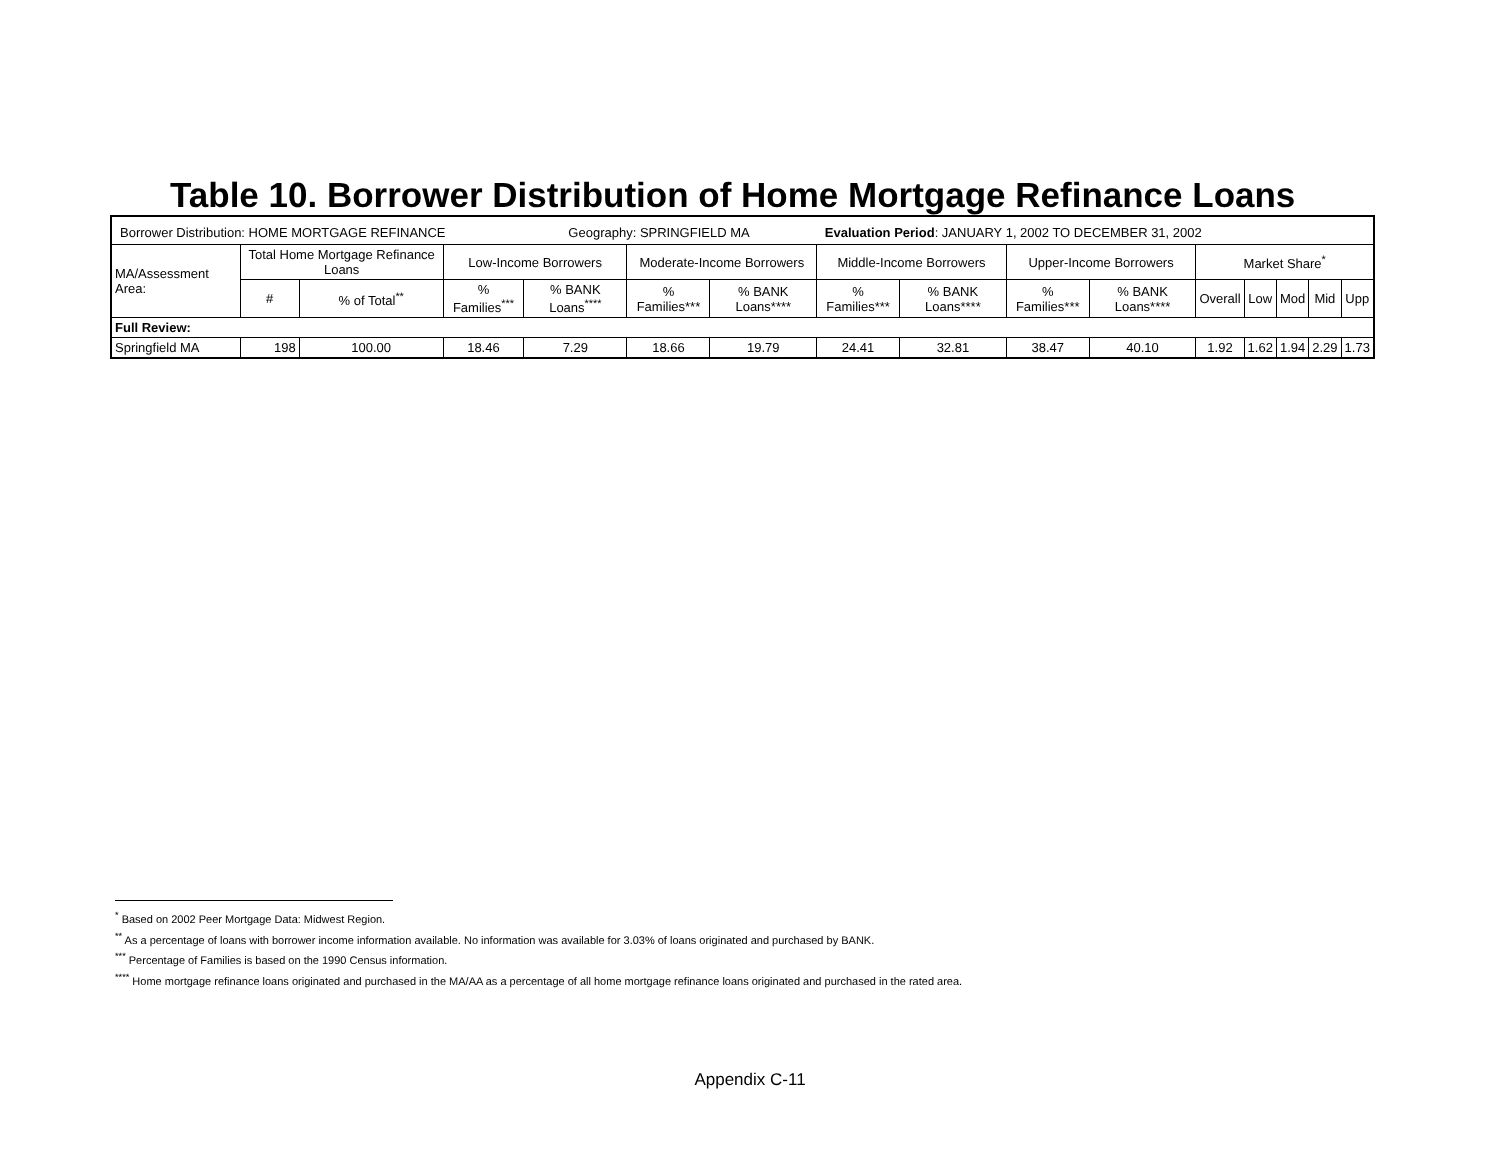Table 10. Borrower Distribution of Home Mortgage Refinance Loans
| Borrower Distribution: HOME MORTGAGE REFINANCE Geography: SPRINGFIELD MA Evaluation Period : JANUARY 1, 2002 TO DECEMBER 31, 2002 | | | | | | | | | | | | | | | |
| MA/Assessment Area: | Total Home Mortgage Refinance Loans | | Low-Income Borrowers | | Moderate-Income Borrowers | | Middle-Income Borrowers | | Upper-Income Borrowers | | Market Share<sup>*</sup> | | | | |
| | # | % of Total<sup>**</sup> | % Families<sup>***</sup> | % BANK Loans<sup>****</sup> | % Families*** | % BANK Loans**** | % Families*** | % BANK Loans**** | % Families*** | % BANK Loans**** | Overall | Low | Mod | Mid | Upp |
| Full Review: | | | | | | | | | | | | | | | |
| Springfield MA | 198 | 100.00 | 18.46 | 7.29 | 18.66 | 19.79 | 24.41 | 32.81 | 38.47 | 40.10 | 1.92 | 1.62 | 1.94 | 2.29 | 1.73 |
<sup>*</sup> Based on 2002 Peer Mortgage Data: Midwest Region.
<sup>**</sup> As a percentage of loans with borrower income information available. No information was available for 3.03% of loans originated and purchased by BANK.
<sup>***</sup> Percentage of Families is based on the 1990 Census information.
<sup>****</sup> Home mortgage refinance loans originated and purchased in the MA/AA as a percentage of all home mortgage refinance loans originated and purchased in the rated area.
Appendix C-11